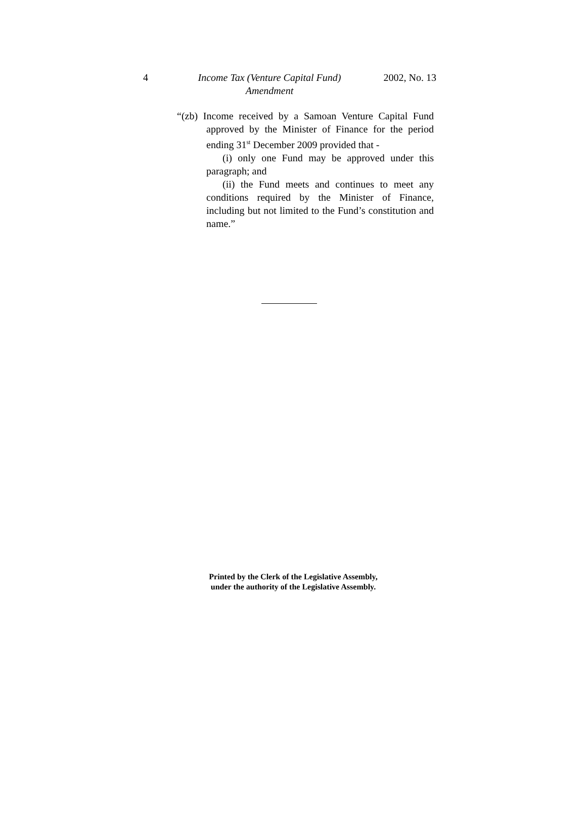4 Income Tax (Venture Capital Fund) Amendment
2002, No. 13
“(zb) Income received by a Samoan Venture Capital Fund approved by the Minister of Finance for the period ending 31<sup>st</sup> December 2009 provided that -
(i) only one Fund may be approved under this paragraph; and
(ii) the Fund meets and continues to meet any conditions required by the Minister of Finance, including but not limited to the Fund’s constitution and name.”
Printed by the Clerk of the Legislative Assembly,
under the authority of the Legislative Assembly.